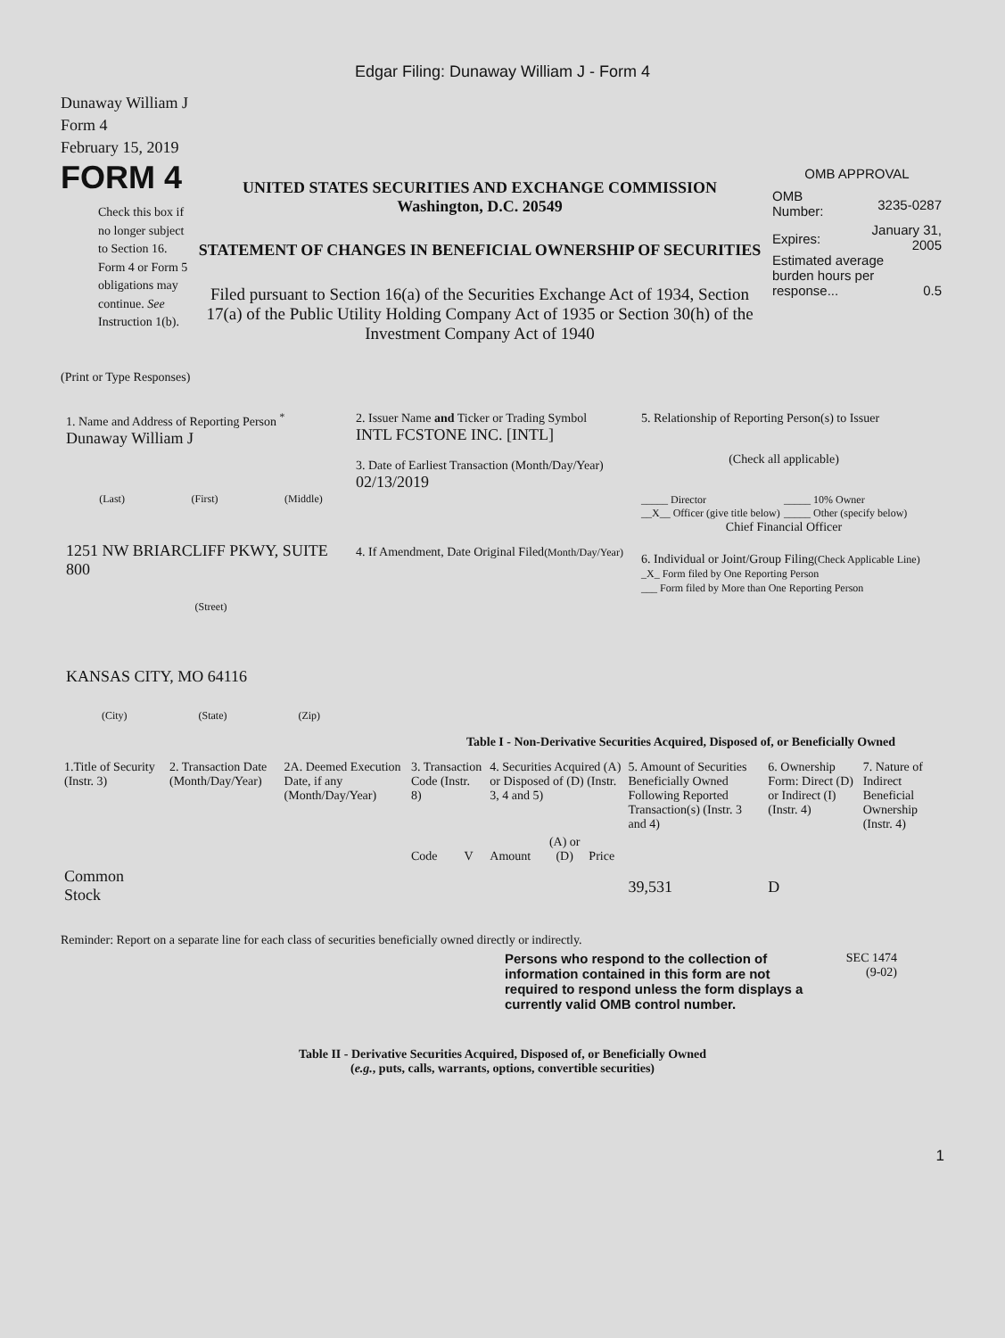Edgar Filing: Dunaway William J - Form 4
Dunaway William J
Form 4
February 15, 2019
FORM 4
Check this box if no longer subject to Section 16. Form 4 or Form 5 obligations may continue. See Instruction 1(b).
UNITED STATES SECURITIES AND EXCHANGE COMMISSION
Washington, D.C. 20549
STATEMENT OF CHANGES IN BENEFICIAL OWNERSHIP OF SECURITIES
Filed pursuant to Section 16(a) of the Securities Exchange Act of 1934, Section 17(a) of the Public Utility Holding Company Act of 1935 or Section 30(h) of the Investment Company Act of 1940
OMB APPROVAL
OMB
Number: 3235-0287
Expires: January 31,
2005
Estimated average burden hours per response... 0.5
(Print or Type Responses)
1. Name and Address of Reporting Person <sup>*</sup>
Dunaway William J
(Last) (First) (Middle)
1251 NW BRIARCLIFF PKWY, SUITE 800
(Street)
KANSAS CITY, MO 64116
(City) (State) (Zip)
2. Issuer Name and Ticker or Trading Symbol
INTL FCSTONE INC. [INTL]
3. Date of Earliest Transaction (Month/Day/Year)
02/13/2019
4. If Amendment, Date Original Filed(Month/Day/Year)
5. Relationship of Reporting Person(s) to Issuer
(Check all applicable)
_____ Director
__X__ Officer (give title below) _____ 10% Owner
_____ Other (specify below)
Chief Financial Officer
6. Individual or Joint/Group Filing(Check Applicable Line)
_X_ Form filed by One Reporting Person
___ Form filed by More than One Reporting Person
Table I - Non-Derivative Securities Acquired, Disposed of, or Beneficially Owned
| 1.Title of Security (Instr. 3) | 2. Transaction Date (Month/Day/Year) | 2A. Deemed Execution Date, if any (Month/Day/Year) | 3. Transaction Code (Instr. 8) | | 4. Securities Acquired (A) or Disposed of (D) (Instr. 3, 4 and 5) | | | 5. Amount of Securities Beneficially Owned Following Reported Transaction(s) (Instr. 3 and 4) | 6. Ownership Form: Direct (D) or Indirect (I) (Instr. 4) | 7. Nature of Indirect Beneficial Ownership (Instr. 4) |
| --- | --- | --- | --- | --- | --- | --- | --- | --- | --- | --- |
| | | | Code | V | Amount | (A) or (D) | Price | | | |
| Common Stock | | | | | | | | 39,531 | D | |
Reminder: Report on a separate line for each class of securities beneficially owned directly or indirectly.
Persons who respond to the collection of information contained in this form are not required to respond unless the form displays a currently valid OMB control number.
SEC 1474
(9-02)
Table II - Derivative Securities Acquired, Disposed of, or Beneficially Owned
(e.g., puts, calls, warrants, options, convertible securities)
1